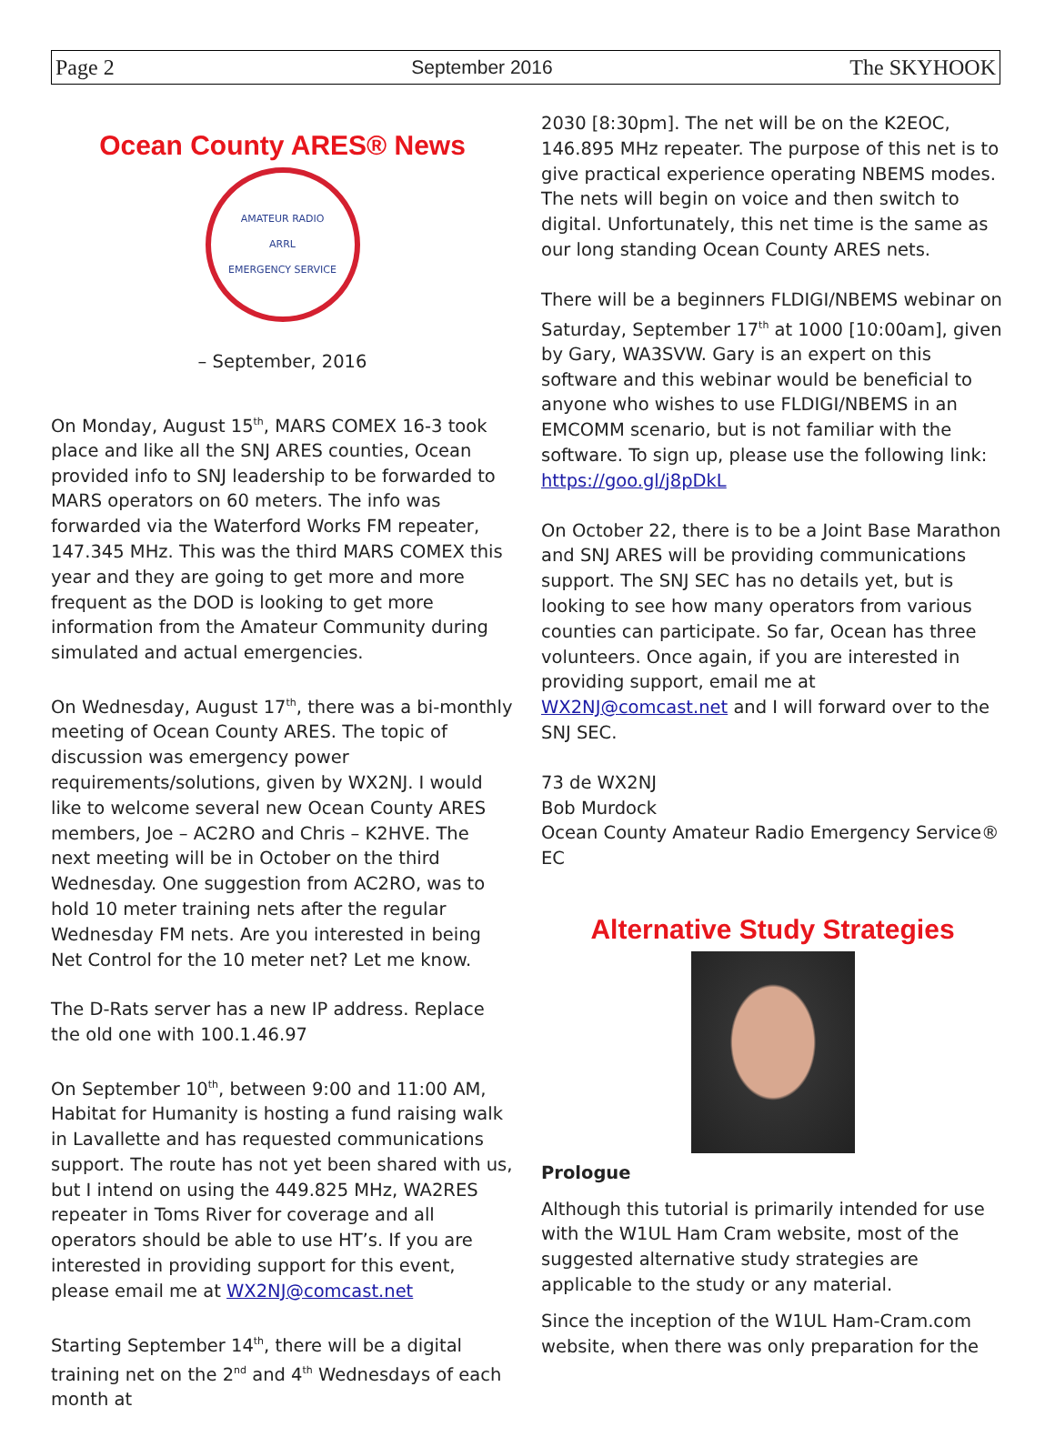Page 2 September 2016 The SKYHOOK
Ocean County ARES® News
AMATEUR RADIO
ARRL
EMERGENCY SERVICE
– September, 2016
On Monday, August 15<sup>th</sup>, MARS COMEX 16-3 took place and like all the SNJ ARES counties, Ocean provided info to SNJ leadership to be forwarded to MARS operators on 60 meters. The info was forwarded via the Waterford Works FM repeater, 147.345 MHz. This was the third MARS COMEX this year and they are going to get more and more frequent as the DOD is looking to get more information from the Amateur Community during simulated and actual emergencies.
On Wednesday, August 17<sup>th</sup>, there was a bi-monthly meeting of Ocean County ARES. The topic of discussion was emergency power requirements/solutions, given by WX2NJ. I would like to welcome several new Ocean County ARES members, Joe – AC2RO and Chris – K2HVE. The next meeting will be in October on the third Wednesday. One suggestion from AC2RO, was to hold 10 meter training nets after the regular Wednesday FM nets. Are you interested in being Net Control for the 10 meter net? Let me know.
The D-Rats server has a new IP address. Replace the old one with 100.1.46.97
On September 10<sup>th</sup>, between 9:00 and 11:00 AM, Habitat for Humanity is hosting a fund raising walk in Lavallette and has requested communications support. The route has not yet been shared with us, but I intend on using the 449.825 MHz, WA2RES repeater in Toms River for coverage and all operators should be able to use HT’s. If you are interested in providing support for this event, please email me at WX2NJ@comcast.net
Starting September 14<sup>th</sup>, there will be a digital training net on the 2<sup>nd</sup> and 4<sup>th</sup> Wednesdays of each month at
2030 [8:30pm]. The net will be on the K2EOC, 146.895 MHz repeater. The purpose of this net is to give practical experience operating NBEMS modes. The nets will begin on voice and then switch to digital. Unfortunately, this net time is the same as our long standing Ocean County ARES nets.
There will be a beginners FLDIGI/NBEMS webinar on Saturday, September 17<sup>th</sup> at 1000 [10:00am], given by Gary, WA3SVW. Gary is an expert on this software and this webinar would be beneficial to anyone who wishes to use FLDIGI/NBEMS in an EMCOMM scenario, but is not familiar with the software. To sign up, please use the following link:
https://goo.gl/j8pDkL
On October 22, there is to be a Joint Base Marathon and SNJ ARES will be providing communications support. The SNJ SEC has no details yet, but is looking to see how many operators from various counties can participate. So far, Ocean has three volunteers. Once again, if you are interested in providing support, email me at WX2NJ@comcast.net and I will forward over to the SNJ SEC.
73 de WX2NJ
Bob Murdock
Ocean County Amateur Radio Emergency Service® EC
Alternative Study Strategies
Prologue
Although this tutorial is primarily intended for use with the W1UL Ham Cram website, most of the suggested alternative study strategies are applicable to the study or any material.
Since the inception of the W1UL Ham-Cram.com website, when there was only preparation for the